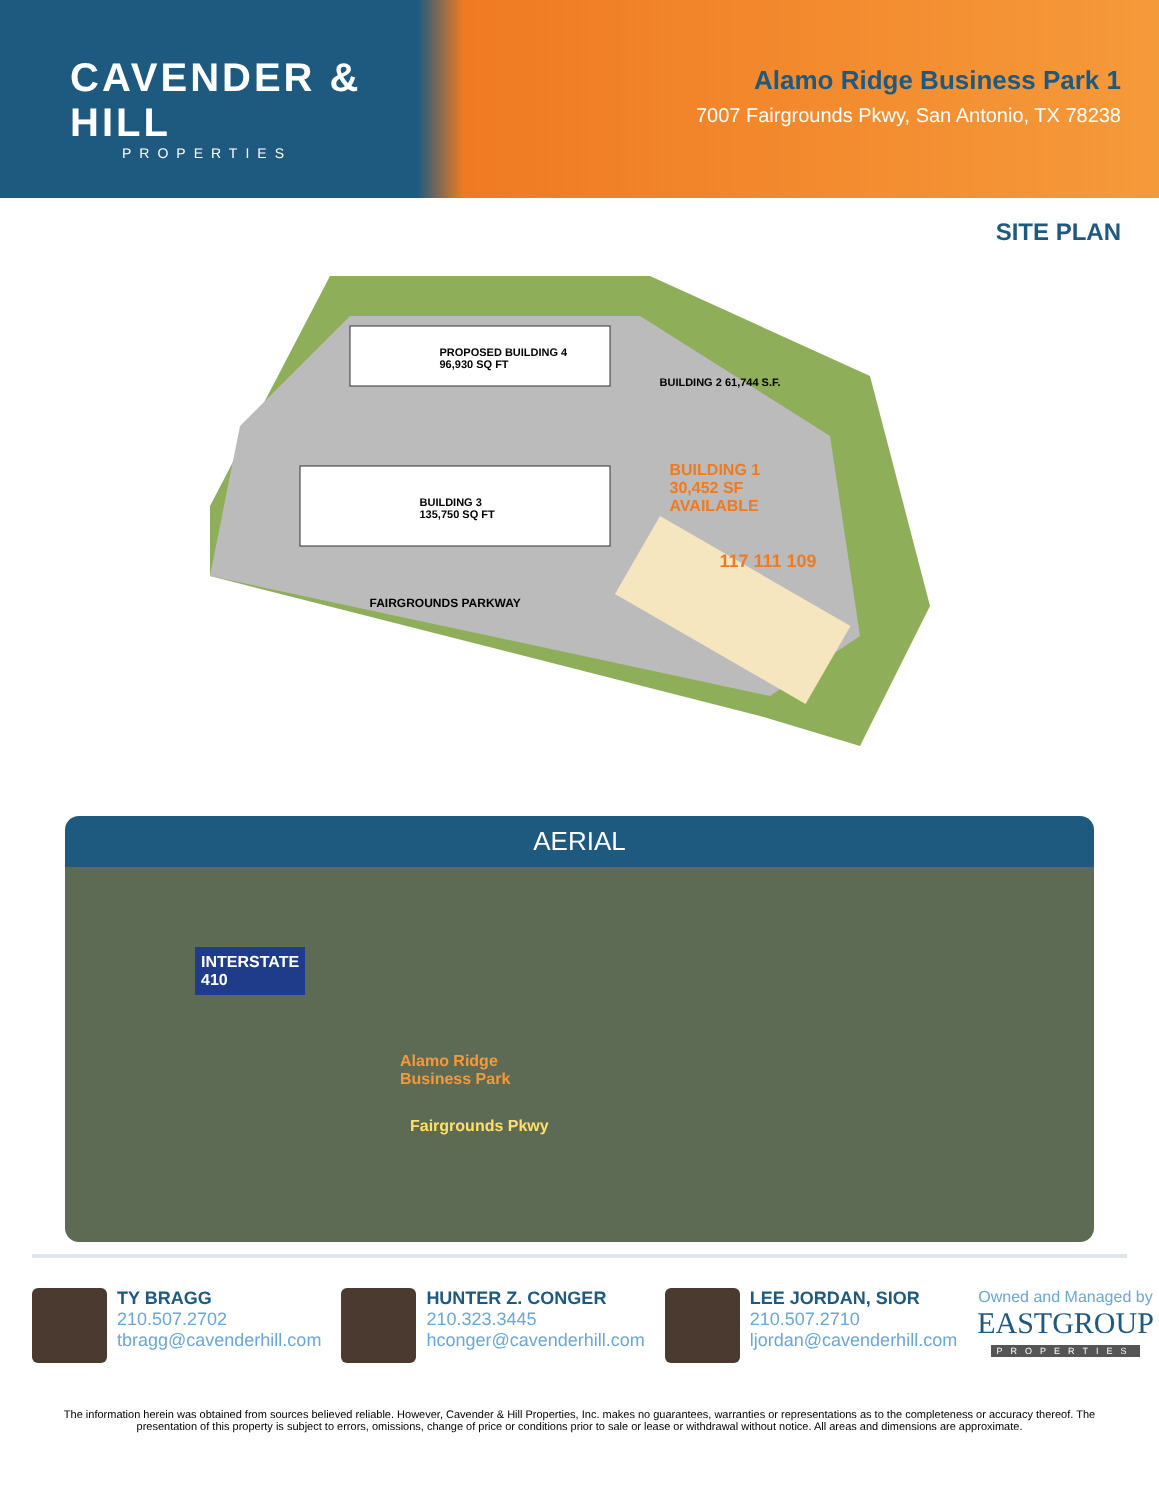CAVENDER & HILL
PROPERTIES
Alamo Ridge Business Park 1
7007 Fairgrounds Pkwy, San Antonio, TX 78238
SITE PLAN
PROPOSED BUILDING 4
96,930 SQ FT
BUILDING 2 61,744 S.F.
BUILDING 3
135,750 SQ FT
BUILDING 1
30,452 SF
AVAILABLE
117 111 109
FAIRGROUNDS PARKWAY
AERIAL
INTERSTATE
410
Alamo Ridge
Business Park
Fairgrounds Pkwy
TY BRAGG
210.507.2702
tbragg@cavenderhill.com
HUNTER Z. CONGER
210.323.3445
hconger@cavenderhill.com
LEE JORDAN, SIOR
210.507.2710
ljordan@cavenderhill.com
Owned and Managed by
EASTGROUP
PROPERTIES
The information herein was obtained from sources believed reliable. However, Cavender & Hill Properties, Inc. makes no guarantees, warranties or representations as to the completeness or accuracy thereof. The presentation of this property is subject to errors, omissions, change of price or conditions prior to sale or lease or withdrawal without notice. All areas and dimensions are approximate.